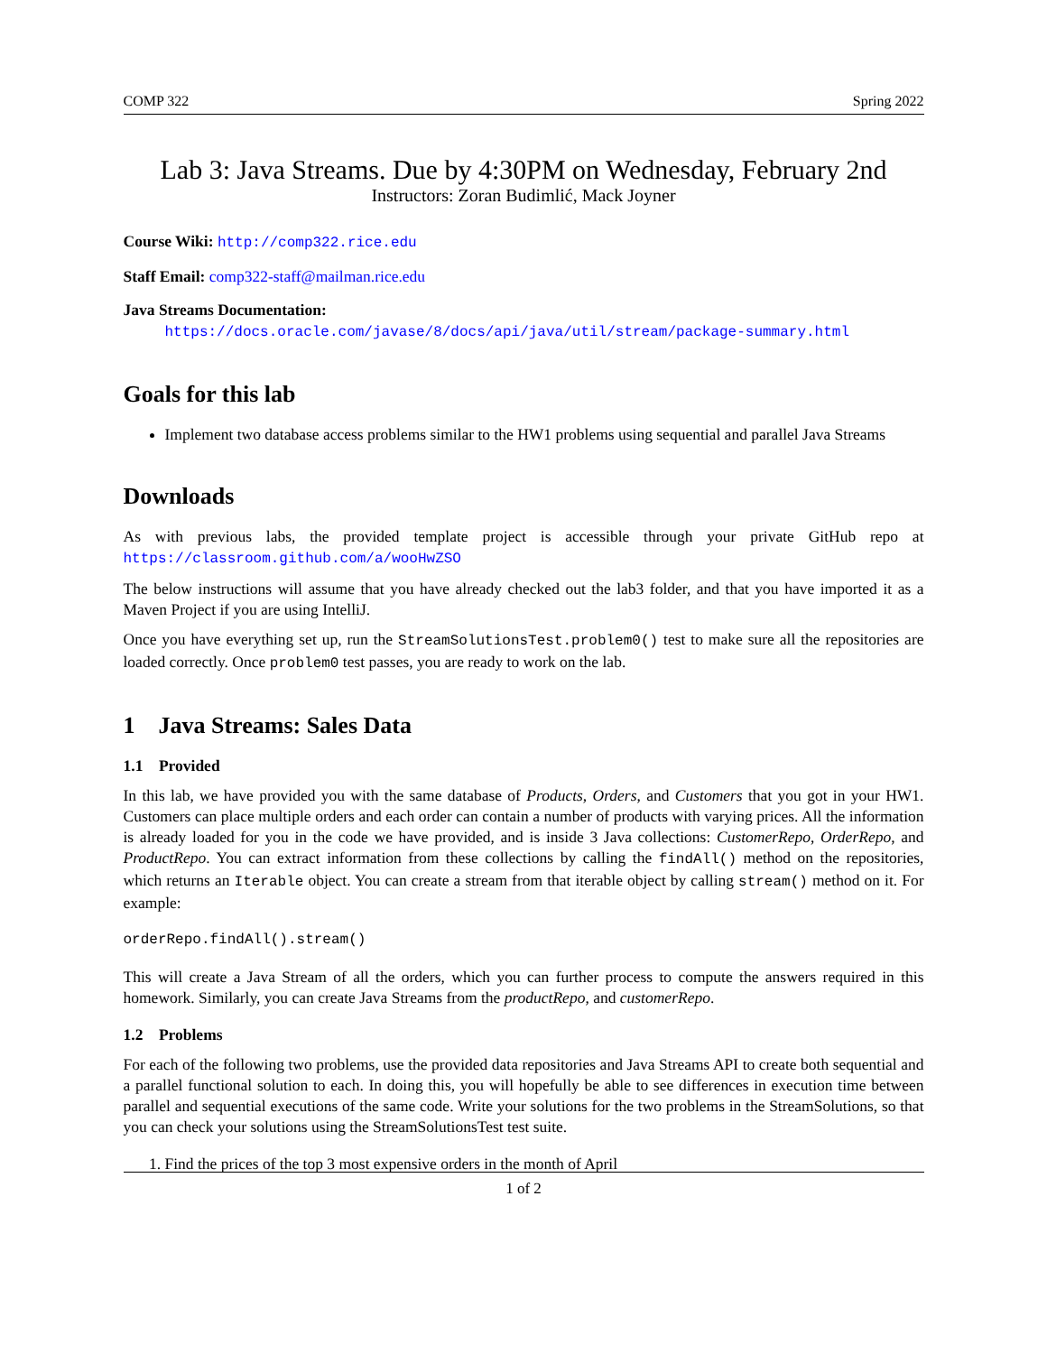COMP 322 Spring 2022
Lab 3: Java Streams. Due by 4:30PM on Wednesday, February 2nd
Instructors: Zoran Budimlić, Mack Joyner
Course Wiki: http://comp322.rice.edu
Staff Email: comp322-staff@mailman.rice.edu
Java Streams Documentation:
https://docs.oracle.com/javase/8/docs/api/java/util/stream/package-summary.html
Goals for this lab
Implement two database access problems similar to the HW1 problems using sequential and parallel Java Streams
Downloads
As with previous labs, the provided template project is accessible through your private GitHub repo at https://classroom.github.com/a/wooHwZSO
The below instructions will assume that you have already checked out the lab3 folder, and that you have imported it as a Maven Project if you are using IntelliJ.
Once you have everything set up, run the StreamSolutionsTest.problem0() test to make sure all the repositories are loaded correctly. Once problem0 test passes, you are ready to work on the lab.
1 Java Streams: Sales Data
1.1 Provided
In this lab, we have provided you with the same database of Products, Orders, and Customers that you got in your HW1. Customers can place multiple orders and each order can contain a number of products with varying prices. All the information is already loaded for you in the code we have provided, and is inside 3 Java collections: CustomerRepo, OrderRepo, and ProductRepo. You can extract information from these collections by calling the findAll() method on the repositories, which returns an Iterable object. You can create a stream from that iterable object by calling stream() method on it. For example:
orderRepo.findAll().stream()
This will create a Java Stream of all the orders, which you can further process to compute the answers required in this homework. Similarly, you can create Java Streams from the productRepo, and customerRepo.
1.2 Problems
For each of the following two problems, use the provided data repositories and Java Streams API to create both sequential and a parallel functional solution to each. In doing this, you will hopefully be able to see differences in execution time between parallel and sequential executions of the same code. Write your solutions for the two problems in the StreamSolutions, so that you can check your solutions using the StreamSolutionsTest test suite.
1. Find the prices of the top 3 most expensive orders in the month of April
1 of 2